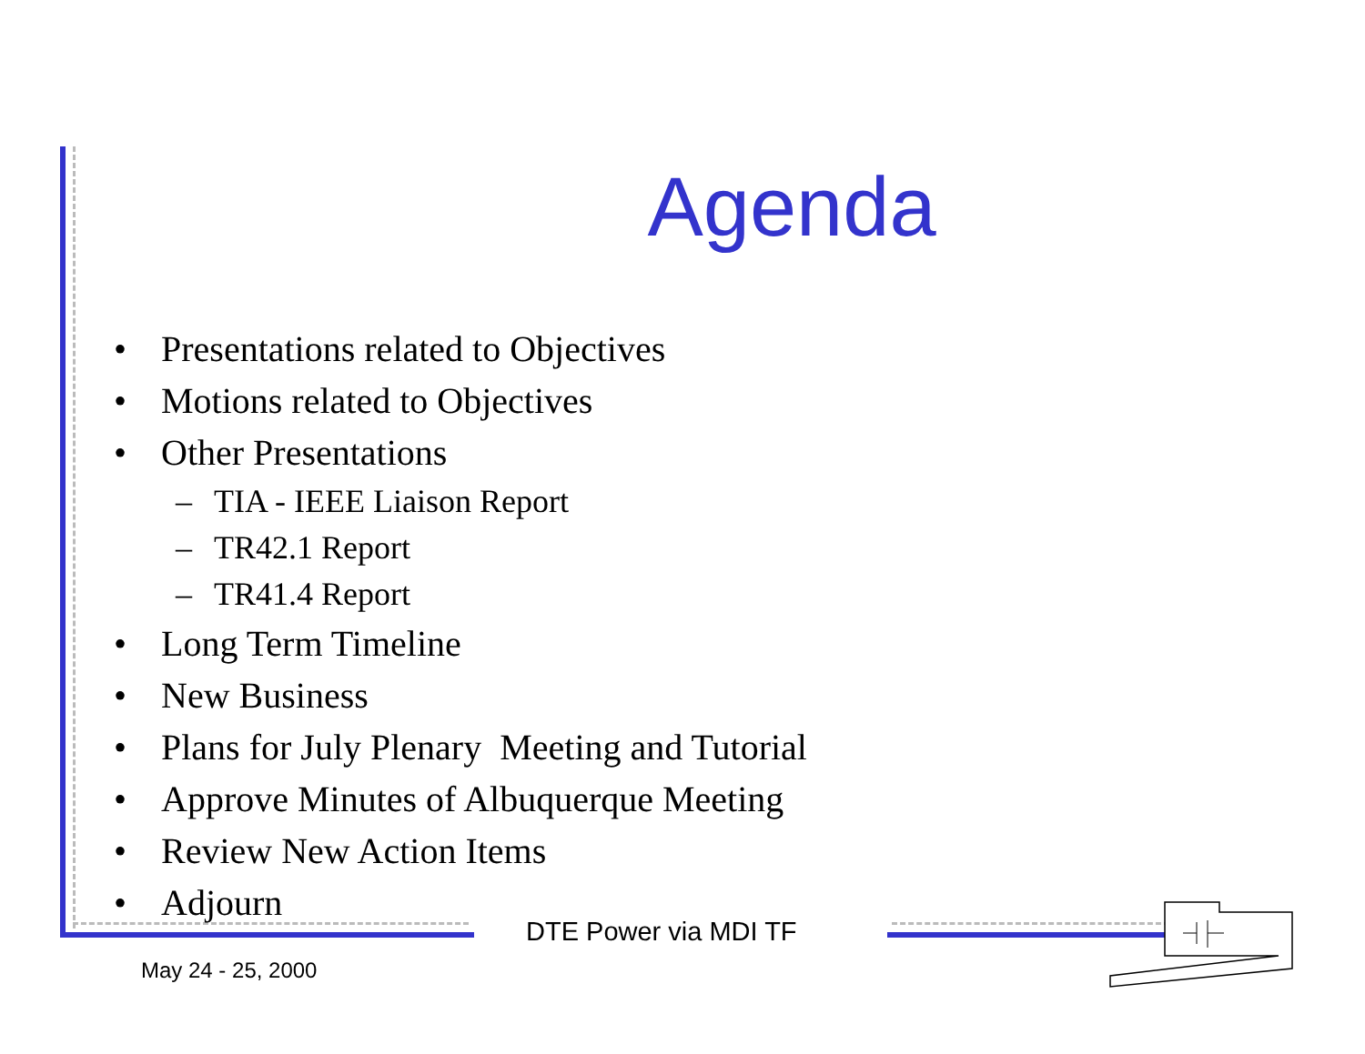Agenda
• Presentations related to Objectives
• Motions related to Objectives
• Other Presentations
– TIA - IEEE Liaison Report
– TR42.1 Report
– TR41.4 Report
• Long Term Timeline
• New Business
• Plans for July Plenary Meeting and Tutorial
• Approve Minutes of Albuquerque Meeting
• Review New Action Items
• Adjourn
DTE Power via MDI TF
May 24 - 25, 2000